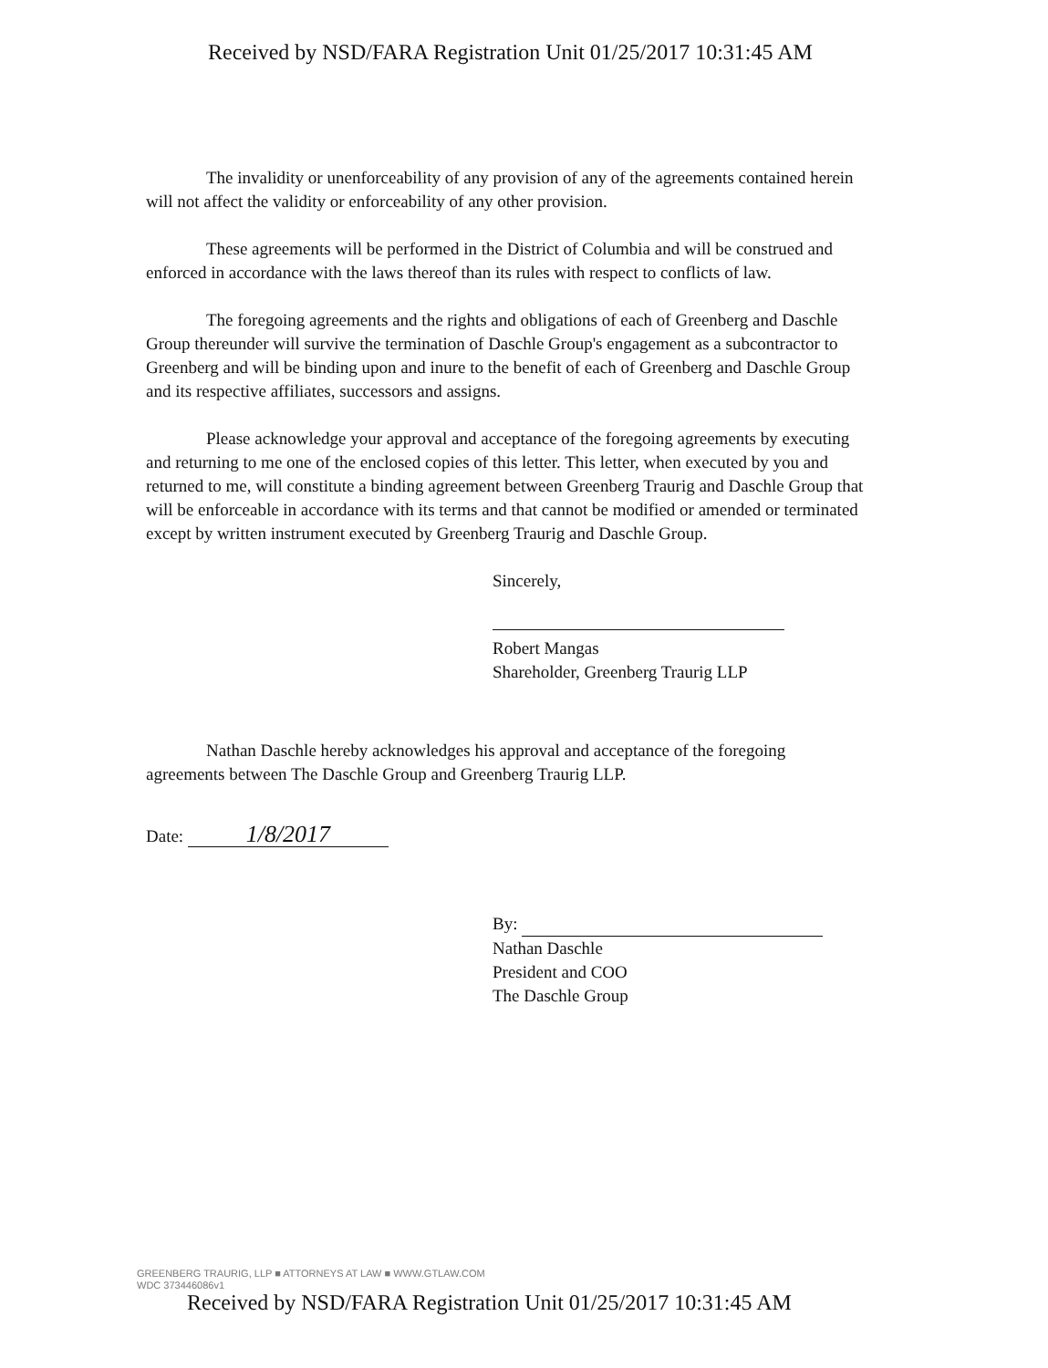Received by NSD/FARA Registration Unit 01/25/2017 10:31:45 AM
The invalidity or unenforceability of any provision of any of the agreements contained herein will not affect the validity or enforceability of any other provision.
These agreements will be performed in the District of Columbia and will be construed and enforced in accordance with the laws thereof than its rules with respect to conflicts of law.
The foregoing agreements and the rights and obligations of each of Greenberg and Daschle Group thereunder will survive the termination of Daschle Group's engagement as a subcontractor to Greenberg and will be binding upon and inure to the benefit of each of Greenberg and Daschle Group and its respective affiliates, successors and assigns.
Please acknowledge your approval and acceptance of the foregoing agreements by executing and returning to me one of the enclosed copies of this letter. This letter, when executed by you and returned to me, will constitute a binding agreement between Greenberg Traurig and Daschle Group that will be enforceable in accordance with its terms and that cannot be modified or amended or terminated except by written instrument executed by Greenberg Traurig and Daschle Group.
Sincerely,
Robert Mangas
Shareholder, Greenberg Traurig LLP
Nathan Daschle hereby acknowledges his approval and acceptance of the foregoing agreements between The Daschle Group and Greenberg Traurig LLP.
Date: 1/8/2017
By:
Nathan Daschle
President and COO
The Daschle Group
GREENBERG TRAURIG, LLP ■ ATTORNEYS AT LAW ■ WWW.GTLAW.COM
WDC 373446086v1
Received by NSD/FARA Registration Unit 01/25/2017 10:31:45 AM